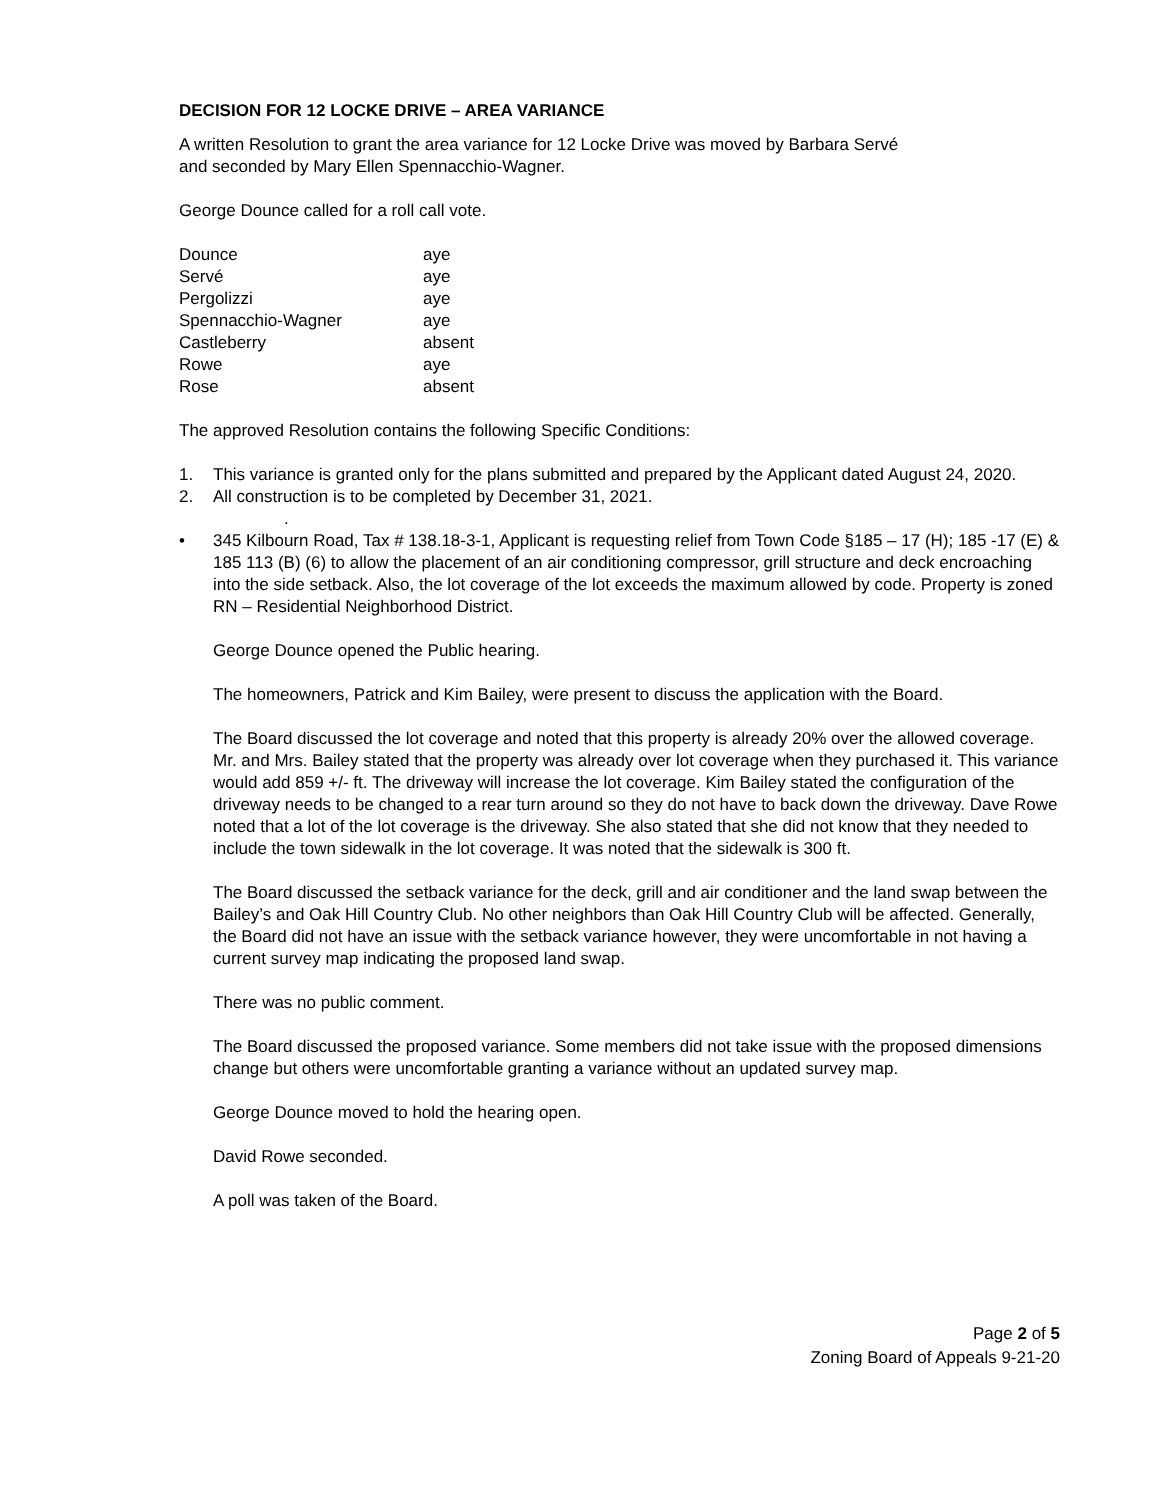DECISION FOR 12 LOCKE DRIVE – AREA VARIANCE
A written Resolution to grant the area variance for 12 Locke Drive was moved by Barbara Servé
and seconded by Mary Ellen Spennacchio-Wagner.
George Dounce called for a roll call vote.
| Dounce | aye |
| Servé | aye |
| Pergolizzi | aye |
| Spennacchio-Wagner | aye |
| Castleberry | absent |
| Rowe | aye |
| Rose | absent |
The approved Resolution contains the following Specific Conditions:
1. This variance is granted only for the plans submitted and prepared by the Applicant dated August 24, 2020.
2. All construction is to be completed by December 31, 2021.
.
• 345 Kilbourn Road, Tax # 138.18-3-1, Applicant is requesting relief from Town Code §185 – 17 (H); 185 -17 (E) & 185 113 (B) (6) to allow the placement of an air conditioning compressor, grill structure and deck encroaching into the side setback. Also, the lot coverage of the lot exceeds the maximum allowed by code. Property is zoned RN – Residential Neighborhood District.
George Dounce opened the Public hearing.
The homeowners, Patrick and Kim Bailey, were present to discuss the application with the Board.
The Board discussed the lot coverage and noted that this property is already 20% over the allowed coverage. Mr. and Mrs. Bailey stated that the property was already over lot coverage when they purchased it. This variance would add 859 +/- ft. The driveway will increase the lot coverage. Kim Bailey stated the configuration of the driveway needs to be changed to a rear turn around so they do not have to back down the driveway. Dave Rowe noted that a lot of the lot coverage is the driveway. She also stated that she did not know that they needed to include the town sidewalk in the lot coverage. It was noted that the sidewalk is 300 ft.
The Board discussed the setback variance for the deck, grill and air conditioner and the land swap between the Bailey’s and Oak Hill Country Club. No other neighbors than Oak Hill Country Club will be affected. Generally, the Board did not have an issue with the setback variance however, they were uncomfortable in not having a current survey map indicating the proposed land swap.
There was no public comment.
The Board discussed the proposed variance. Some members did not take issue with the proposed dimensions change but others were uncomfortable granting a variance without an updated survey map.
George Dounce moved to hold the hearing open.
David Rowe seconded.
A poll was taken of the Board.
Page 2 of 5
Zoning Board of Appeals 9-21-20